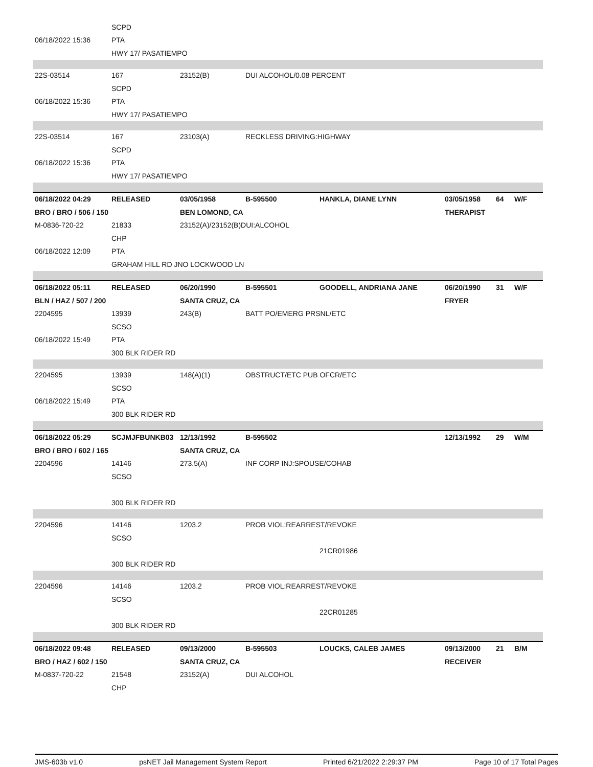| | SCPD | | | | | | |
| 06/18/2022 15:36 | PTA | | | | | | |
| | HWY 17/ PASATIEMPO | | | | | | |
| 22S-03514 | 167 | 23152(B) | DUI ALCOHOL/0.08 PERCENT | | | | |
| | SCPD | | | | | | |
| 06/18/2022 15:36 | PTA | | | | | | |
| | HWY 17/ PASATIEMPO | | | | | | |
| 22S-03514 | 167 | 23103(A) | RECKLESS DRIVING:HIGHWAY | | | | |
| | SCPD | | | | | | |
| 06/18/2022 15:36 | PTA | | | | | | |
| | HWY 17/ PASATIEMPO | | | | | | |
| 06/18/2022 04:29 | RELEASED | 03/05/1958 | B-595500 | HANKLA, DIANE LYNN | 03/05/1958 | 64 | W/F |
| BRO / BRO / 506 / 150 | | BEN LOMOND, CA | | | THERAPIST | | |
| M-0836-720-22 | 21833 | 23152(A)/23152(B)DUI:ALCOHOL | | | | | |
| | CHP | | | | | | |
| 06/18/2022 12:09 | PTA | | | | | | |
| | GRAHAM HILL RD JNO LOCKWOOD LN | | | | | | |
| 06/18/2022 05:11 | RELEASED | 06/20/1990 | B-595501 | GOODELL, ANDRIANA JANE | 06/20/1990 | 31 | W/F |
| BLN / HAZ / 507 / 200 | | SANTA CRUZ, CA | | | FRYER | | |
| 2204595 | 13939 | 243(B) | BATT PO/EMERG PRSNL/ETC | | | | |
| | SCSO | | | | | | |
| 06/18/2022 15:49 | PTA | | | | | | |
| | 300 BLK RIDER RD | | | | | | |
| 2204595 | 13939 | 148(A)(1) | OBSTRUCT/ETC PUB OFCR/ETC | | | | |
| | SCSO | | | | | | |
| 06/18/2022 15:49 | PTA | | | | | | |
| | 300 BLK RIDER RD | | | | | | |
| 06/18/2022 05:29 | SCJMJFBUNKB03 | 12/13/1992 | B-595502 | | 12/13/1992 | 29 | W/M |
| BRO / BRO / 602 / 165 | | SANTA CRUZ, CA | | | | | |
| 2204596 | 14146 | 273.5(A) | INF CORP INJ:SPOUSE/COHAB | | | | |
| | SCSO | | | | | | |
| | 300 BLK RIDER RD | | | | | | |
| 2204596 | 14146 | 1203.2 | PROB VIOL:REARREST/REVOKE | | | | |
| | SCSO | | | | | | |
| | | | | 21CR01986 | | | |
| | 300 BLK RIDER RD | | | | | | |
| 2204596 | 14146 | 1203.2 | PROB VIOL:REARREST/REVOKE | | | | |
| | SCSO | | | | | | |
| | | | | 22CR01285 | | | |
| | 300 BLK RIDER RD | | | | | | |
| 06/18/2022 09:48 | RELEASED | 09/13/2000 | B-595503 | LOUCKS, CALEB JAMES | 09/13/2000 | 21 | B/M |
| BRO / HAZ / 602 / 150 | | SANTA CRUZ, CA | | | RECEIVER | | |
| M-0837-720-22 | 21548 | 23152(A) | DUI ALCOHOL | | | | |
| | CHP | | | | | | |
JMS-603b v1.0 psNET Jail Management System Report Printed 6/21/2022 2:29:37 PM Page 10 of 17 Total Pages